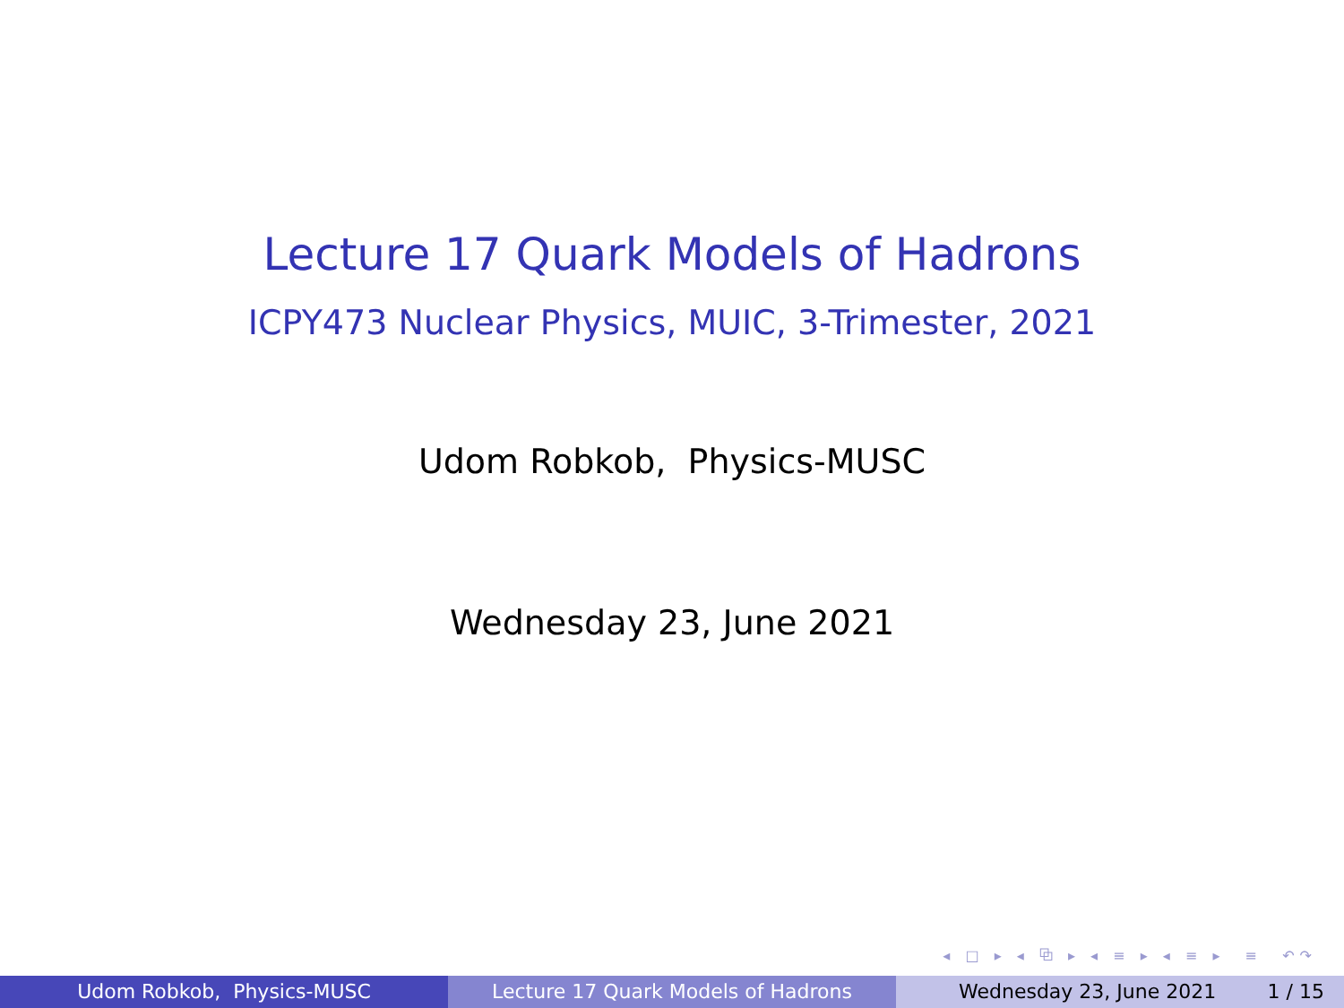Lecture 17 Quark Models of Hadrons
ICPY473 Nuclear Physics, MUIC, 3-Trimester, 2021
Udom Robkob, Physics-MUSC
Wednesday 23, June 2021
◂ □ ▸ ◂ ⧉ ▸ ◂ ≡ ▸ ◂ ≡ ▸ ≡ ↶↷
Udom Robkob, Physics-MUSC Lecture 17 Quark Models of Hadrons Wednesday 23, June 2021 1 / 15